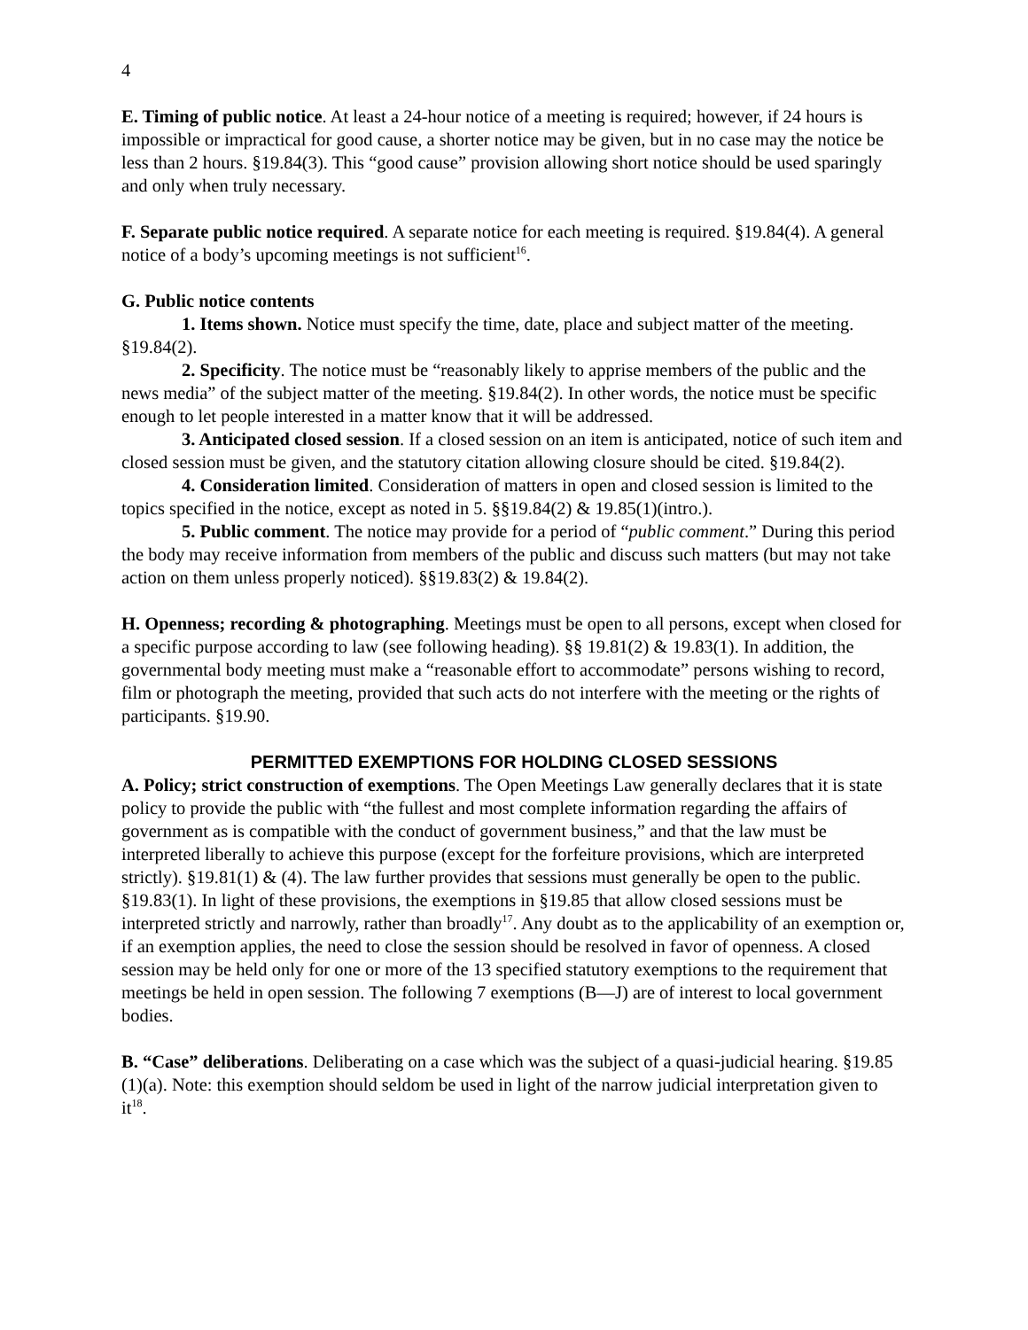4
E. Timing of public notice. At least a 24-hour notice of a meeting is required; however, if 24 hours is impossible or impractical for good cause, a shorter notice may be given, but in no case may the notice be less than 2 hours. §19.84(3). This “good cause” provision allowing short notice should be used sparingly and only when truly necessary.
F. Separate public notice required. A separate notice for each meeting is required. §19.84(4). A general notice of a body’s upcoming meetings is not sufficient<sup>16</sup>.
G. Public notice contents
1. Items shown. Notice must specify the time, date, place and subject matter of the meeting. §19.84(2).
2. Specificity. The notice must be “reasonably likely to apprise members of the public and the news media” of the subject matter of the meeting. §19.84(2). In other words, the notice must be specific enough to let people interested in a matter know that it will be addressed.
3. Anticipated closed session. If a closed session on an item is anticipated, notice of such item and closed session must be given, and the statutory citation allowing closure should be cited. §19.84(2).
4. Consideration limited. Consideration of matters in open and closed session is limited to the topics specified in the notice, except as noted in 5. §§19.84(2) & 19.85(1)(intro.).
5. Public comment. The notice may provide for a period of “public comment.” During this period the body may receive information from members of the public and discuss such matters (but may not take action on them unless properly noticed). §§19.83(2) & 19.84(2).
H. Openness; recording & photographing. Meetings must be open to all persons, except when closed for a specific purpose according to law (see following heading). §§ 19.81(2) & 19.83(1). In addition, the governmental body meeting must make a “reasonable effort to accommodate” persons wishing to record, film or photograph the meeting, provided that such acts do not interfere with the meeting or the rights of participants. §19.90.
PERMITTED EXEMPTIONS FOR HOLDING CLOSED SESSIONS
A. Policy; strict construction of exemptions. The Open Meetings Law generally declares that it is state policy to provide the public with “the fullest and most complete information regarding the affairs of government as is compatible with the conduct of government business,” and that the law must be interpreted liberally to achieve this purpose (except for the forfeiture provisions, which are interpreted strictly). §19.81(1) & (4). The law further provides that sessions must generally be open to the public. §19.83(1). In light of these provisions, the exemptions in §19.85 that allow closed sessions must be interpreted strictly and narrowly, rather than broadly<sup>17</sup>. Any doubt as to the applicability of an exemption or, if an exemption applies, the need to close the session should be resolved in favor of openness. A closed session may be held only for one or more of the 13 specified statutory exemptions to the requirement that meetings be held in open session. The following 7 exemptions (B—J) are of interest to local government bodies.
B. “Case” deliberations. Deliberating on a case which was the subject of a quasi-judicial hearing. §19.85 (1)(a). Note: this exemption should seldom be used in light of the narrow judicial interpretation given to it<sup>18</sup>.